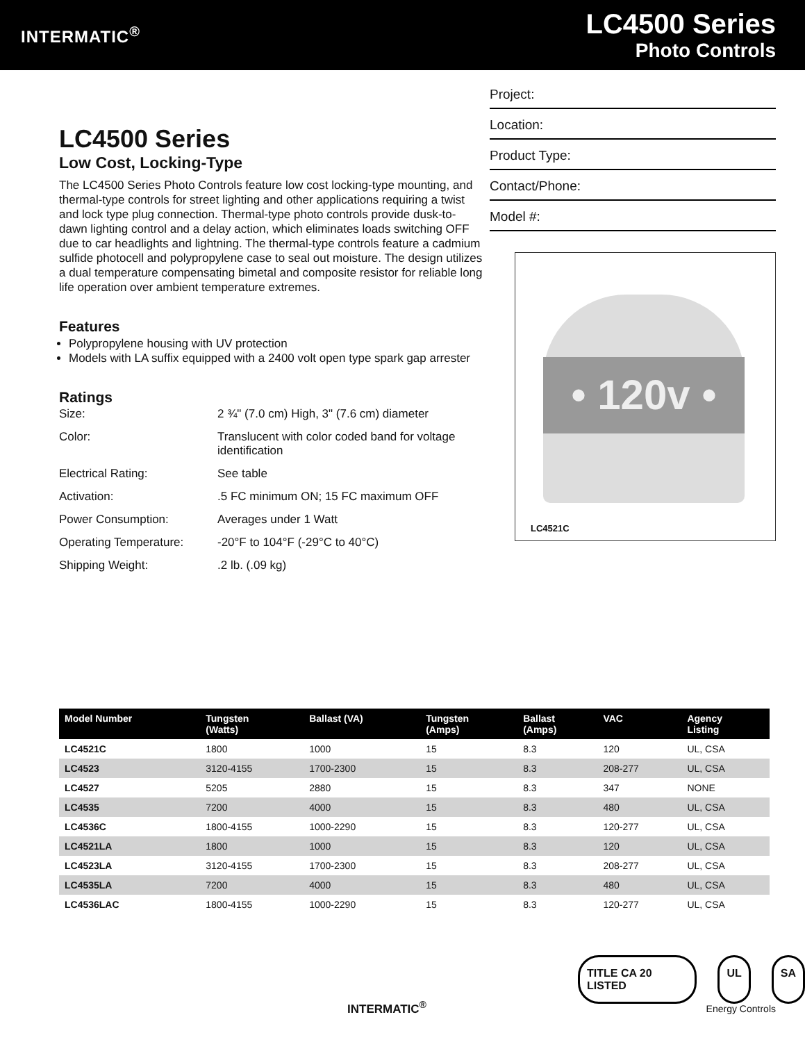INTERMATIC<sup>®</sup>
LC4500 Series
Photo Controls
LC4500 Series
Low Cost, Locking-Type
The LC4500 Series Photo Controls feature low cost locking-type mounting, and thermal-type controls for street lighting and other applications requiring a twist and lock type plug connection. Thermal-type photo controls provide dusk-to-dawn lighting control and a delay action, which eliminates loads switching OFF due to car headlights and lightning. The thermal-type controls feature a cadmium sulfide photocell and polypropylene case to seal out moisture. The design utilizes a dual temperature compensating bimetal and composite resistor for reliable long life operation over ambient temperature extremes.
Features
Polypropylene housing with UV protection
Models with LA suffix equipped with a 2400 volt open type spark gap arrester
Ratings
| Size: | 2 ¾" (7.0 cm) High, 3" (7.6 cm) diameter |
| Color: | Translucent with color coded band for voltage identification |
| Electrical Rating: | See table |
| Activation: | .5 FC minimum ON; 15 FC maximum OFF |
| Power Consumption: | Averages under 1 Watt |
| Operating Temperature: | -20°F to 104°F (-29°C to 40°C) |
| Shipping Weight: | .2 lb. (.09 kg) |
Project:
Location:
Product Type:
Contact/Phone:
Model #:
• 120v •
LC4521C
| Model Number | Tungsten (Watts) | Ballast (VA) | Tungsten (Amps) | Ballast (Amps) | VAC | Agency Listing |
| --- | --- | --- | --- | --- | --- | --- |
| LC4521C | 1800 | 1000 | 15 | 8.3 | 120 | UL, CSA |
| LC4523 | 3120-4155 | 1700-2300 | 15 | 8.3 | 208-277 | UL, CSA |
| LC4527 | 5205 | 2880 | 15 | 8.3 | 347 | NONE |
| LC4535 | 7200 | 4000 | 15 | 8.3 | 480 | UL, CSA |
| LC4536C | 1800-4155 | 1000-2290 | 15 | 8.3 | 120-277 | UL, CSA |
| LC4521LA | 1800 | 1000 | 15 | 8.3 | 120 | UL, CSA |
| LC4523LA | 3120-4155 | 1700-2300 | 15 | 8.3 | 208-277 | UL, CSA |
| LC4535LA | 7200 | 4000 | 15 | 8.3 | 480 | UL, CSA |
| LC4536LAC | 1800-4155 | 1000-2290 | 15 | 8.3 | 120-277 | UL, CSA |
TITLE CA 20 LISTED UL SA
INTERMATIC<sup>®</sup> Energy Controls